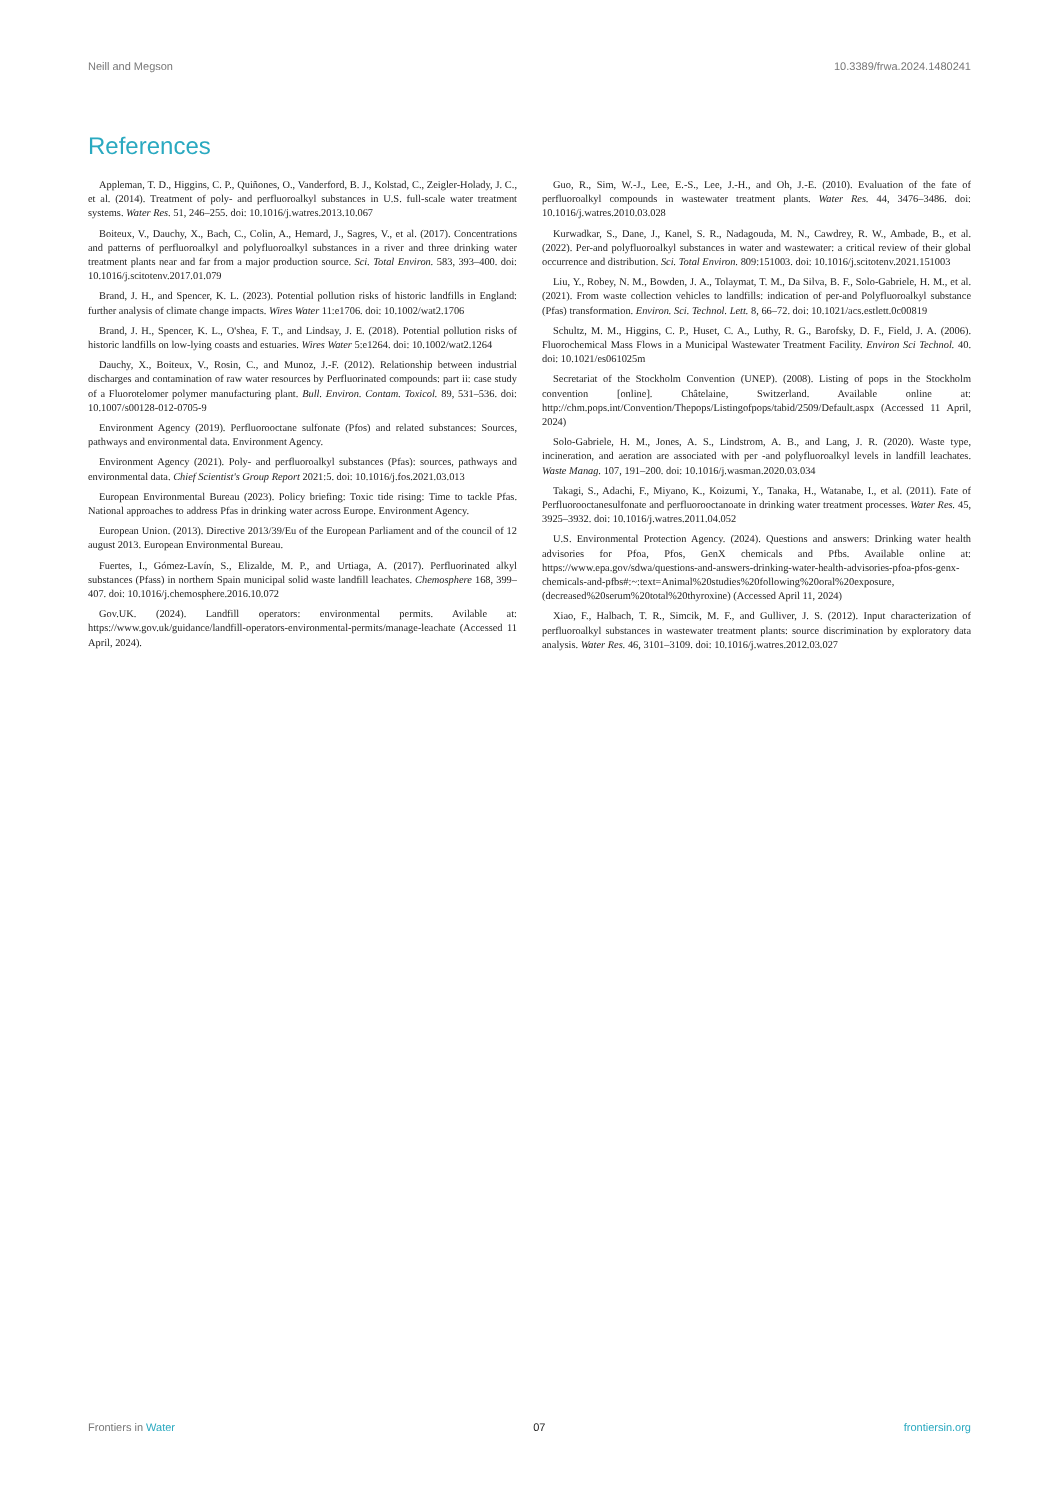Neill and Megson 10.3389/frwa.2024.1480241
References
Appleman, T. D., Higgins, C. P., Quiñones, O., Vanderford, B. J., Kolstad, C., Zeigler-Holady, J. C., et al. (2014). Treatment of poly- and perfluoroalkyl substances in U.S. full-scale water treatment systems. Water Res. 51, 246–255. doi: 10.1016/j.watres.2013.10.067
Boiteux, V., Dauchy, X., Bach, C., Colin, A., Hemard, J., Sagres, V., et al. (2017). Concentrations and patterns of perfluoroalkyl and polyfluoroalkyl substances in a river and three drinking water treatment plants near and far from a major production source. Sci. Total Environ. 583, 393–400. doi: 10.1016/j.scitotenv.2017.01.079
Brand, J. H., and Spencer, K. L. (2023). Potential pollution risks of historic landfills in England: further analysis of climate change impacts. Wires Water 11:e1706. doi: 10.1002/wat2.1706
Brand, J. H., Spencer, K. L., O'shea, F. T., and Lindsay, J. E. (2018). Potential pollution risks of historic landfills on low-lying coasts and estuaries. Wires Water 5:e1264. doi: 10.1002/wat2.1264
Dauchy, X., Boiteux, V., Rosin, C., and Munoz, J.-F. (2012). Relationship between industrial discharges and contamination of raw water resources by Perfluorinated compounds: part ii: case study of a Fluorotelomer polymer manufacturing plant. Bull. Environ. Contam. Toxicol. 89, 531–536. doi: 10.1007/s00128-012-0705-9
Environment Agency (2019). Perfluorooctane sulfonate (Pfos) and related substances: Sources, pathways and environmental data. Environment Agency.
Environment Agency (2021). Poly- and perfluoroalkyl substances (Pfas): sources, pathways and environmental data. Chief Scientist's Group Report 2021:5. doi: 10.1016/j.fos.2021.03.013
European Environmental Bureau (2023). Policy briefing: Toxic tide rising: Time to tackle Pfas. National approaches to address Pfas in drinking water across Europe. Environment Agency.
European Union. (2013). Directive 2013/39/Eu of the European Parliament and of the council of 12 august 2013. European Environmental Bureau.
Fuertes, I., Gómez-Lavín, S., Elizalde, M. P., and Urtiaga, A. (2017). Perfluorinated alkyl substances (Pfass) in northern Spain municipal solid waste landfill leachates. Chemosphere 168, 399–407. doi: 10.1016/j.chemosphere.2016.10.072
Gov.UK. (2024). Landfill operators: environmental permits. Avilable at: https://www.gov.uk/guidance/landfill-operators-environmental-permits/manage-leachate (Accessed 11 April, 2024).
Guo, R., Sim, W.-J., Lee, E.-S., Lee, J.-H., and Oh, J.-E. (2010). Evaluation of the fate of perfluoroalkyl compounds in wastewater treatment plants. Water Res. 44, 3476–3486. doi: 10.1016/j.watres.2010.03.028
Kurwadkar, S., Dane, J., Kanel, S. R., Nadagouda, M. N., Cawdrey, R. W., Ambade, B., et al. (2022). Per-and polyfluoroalkyl substances in water and wastewater: a critical review of their global occurrence and distribution. Sci. Total Environ. 809:151003. doi: 10.1016/j.scitotenv.2021.151003
Liu, Y., Robey, N. M., Bowden, J. A., Tolaymat, T. M., Da Silva, B. F., Solo-Gabriele, H. M., et al. (2021). From waste collection vehicles to landfills: indication of per-and Polyfluoroalkyl substance (Pfas) transformation. Environ. Sci. Technol. Lett. 8, 66–72. doi: 10.1021/acs.estlett.0c00819
Schultz, M. M., Higgins, C. P., Huset, C. A., Luthy, R. G., Barofsky, D. F., Field, J. A. (2006). Fluorochemical Mass Flows in a Municipal Wastewater Treatment Facility. Environ Sci Technol. 40. doi: 10.1021/es061025m
Secretariat of the Stockholm Convention (UNEP). (2008). Listing of pops in the Stockholm convention [online]. Châtelaine, Switzerland. Available online at: http://chm.pops.int/Convention/Thepops/Listingofpops/tabid/2509/Default.aspx (Accessed 11 April, 2024)
Solo-Gabriele, H. M., Jones, A. S., Lindstrom, A. B., and Lang, J. R. (2020). Waste type, incineration, and aeration are associated with per -and polyfluoroalkyl levels in landfill leachates. Waste Manag. 107, 191–200. doi: 10.1016/j.wasman.2020.03.034
Takagi, S., Adachi, F., Miyano, K., Koizumi, Y., Tanaka, H., Watanabe, I., et al. (2011). Fate of Perfluorooctanesulfonate and perfluorooctanoate in drinking water treatment processes. Water Res. 45, 3925–3932. doi: 10.1016/j.watres.2011.04.052
U.S. Environmental Protection Agency. (2024). Questions and answers: Drinking water health advisories for Pfoa, Pfos, GenX chemicals and Pfbs. Available online at: https://www.epa.gov/sdwa/questions-and-answers-drinking-water-health-advisories-pfoa-pfos-genx-chemicals-and-pfbs#:~:text=Animal%20studies%20following%20oral%20exposure,(decreased%20serum%20total%20thyroxine) (Accessed April 11, 2024)
Xiao, F., Halbach, T. R., Simcik, M. F., and Gulliver, J. S. (2012). Input characterization of perfluoroalkyl substances in wastewater treatment plants: source discrimination by exploratory data analysis. Water Res. 46, 3101–3109. doi: 10.1016/j.watres.2012.03.027
Frontiers in Water 07 frontiersin.org